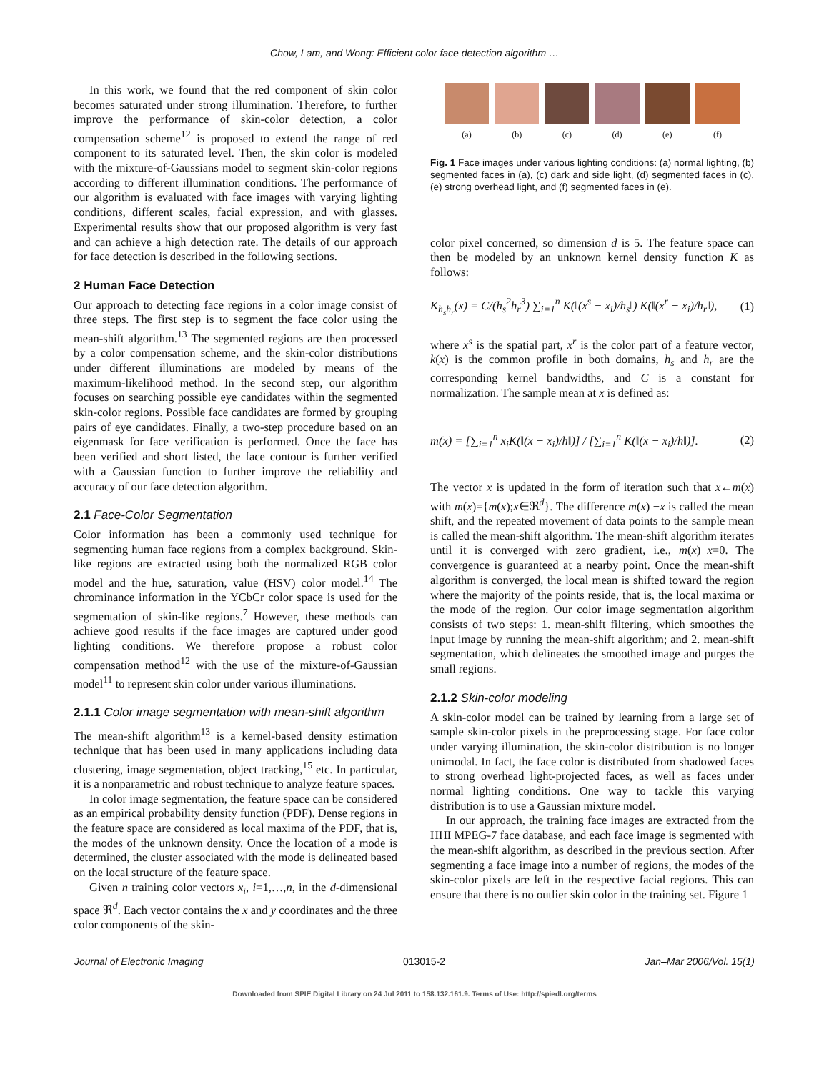Chow, Lam, and Wong: Efficient color face detection algorithm …
In this work, we found that the red component of skin color becomes saturated under strong illumination. Therefore, to further improve the performance of skin-color detection, a color compensation scheme<sup>12</sup> is proposed to extend the range of red component to its saturated level. Then, the skin color is modeled with the mixture-of-Gaussians model to segment skin-color regions according to different illumination conditions. The performance of our algorithm is evaluated with face images with varying lighting conditions, different scales, facial expression, and with glasses. Experimental results show that our proposed algorithm is very fast and can achieve a high detection rate. The details of our approach for face detection is described in the following sections.
2 Human Face Detection
Our approach to detecting face regions in a color image consist of three steps. The first step is to segment the face color using the mean-shift algorithm.<sup>13</sup> The segmented regions are then processed by a color compensation scheme, and the skin-color distributions under different illuminations are modeled by means of the maximum-likelihood method. In the second step, our algorithm focuses on searching possible eye candidates within the segmented skin-color regions. Possible face candidates are formed by grouping pairs of eye candidates. Finally, a two-step procedure based on an eigenmask for face verification is performed. Once the face has been verified and short listed, the face contour is further verified with a Gaussian function to further improve the reliability and accuracy of our face detection algorithm.
2.1 Face-Color Segmentation
Color information has been a commonly used technique for segmenting human face regions from a complex background. Skin-like regions are extracted using both the normalized RGB color model and the hue, saturation, value (HSV) color model.<sup>14</sup> The chrominance information in the YCbCr color space is used for the segmentation of skin-like regions.<sup>7</sup> However, these methods can achieve good results if the face images are captured under good lighting conditions. We therefore propose a robust color compensation method<sup>12</sup> with the use of the mixture-of-Gaussian model<sup>11</sup> to represent skin color under various illuminations.
2.1.1 Color image segmentation with mean-shift algorithm
The mean-shift algorithm<sup>13</sup> is a kernel-based density estimation technique that has been used in many applications including data clustering, image segmentation, object tracking,<sup>15</sup> etc. In particular, it is a nonparametric and robust technique to analyze feature spaces.
In color image segmentation, the feature space can be considered as an empirical probability density function (PDF). Dense regions in the feature space are considered as local maxima of the PDF, that is, the modes of the unknown density. Once the location of a mode is determined, the cluster associated with the mode is delineated based on the local structure of the feature space.
Given n training color vectors x<sub>i</sub>, i=1,…,n, in the d-dimensional space ℜ<sup>d</sup>. Each vector contains the x and y coordinates and the three color components of the skin-
(a) (b) (c) (d) (e) (f)
Fig. 1 Face images under various lighting conditions: (a) normal lighting, (b) segmented faces in (a), (c) dark and side light, (d) segmented faces in (c), (e) strong overhead light, and (f) segmented faces in (e).
color pixel concerned, so dimension d is 5. The feature space can then be modeled by an unknown kernel density function K as follows:
K<sub>h<sub>s</sub>h<sub>r</sub></sub>(x) = C/(h<sub>s</sub><sup>2</sup>h<sub>r</sub><sup>3</sup>) ∑<sub>i=1</sub><sup>n</sup> K(‖(x<sup>s</sup> − x<sub>i</sub>)/h<sub>s</sub>‖) K(‖(x<sup>r</sup> − x<sub>i</sub>)/h<sub>r</sub>‖), (1)
where x<sup>s</sup> is the spatial part, x<sup>r</sup> is the color part of a feature vector, k(x) is the common profile in both domains, h<sub>s</sub> and h<sub>r</sub> are the corresponding kernel bandwidths, and C is a constant for normalization. The sample mean at x is defined as:
m(x) = [∑<sub>i=1</sub><sup>n</sup> x<sub>i</sub>K(‖(x − x<sub>i</sub>)/h‖)] / [∑<sub>i=1</sub><sup>n</sup> K(‖(x − x<sub>i</sub>)/h‖)]. (2)
The vector x is updated in the form of iteration such that x←m(x) with m(x)={m(x);x∈ℜ<sup>d</sup>}. The difference m(x) −x is called the mean shift, and the repeated movement of data points to the sample mean is called the mean-shift algorithm. The mean-shift algorithm iterates until it is converged with zero gradient, i.e., m(x)−x=0. The convergence is guaranteed at a nearby point. Once the mean-shift algorithm is converged, the local mean is shifted toward the region where the majority of the points reside, that is, the local maxima or the mode of the region. Our color image segmentation algorithm consists of two steps: 1. mean-shift filtering, which smoothes the input image by running the mean-shift algorithm; and 2. mean-shift segmentation, which delineates the smoothed image and purges the small regions.
2.1.2 Skin-color modeling
A skin-color model can be trained by learning from a large set of sample skin-color pixels in the preprocessing stage. For face color under varying illumination, the skin-color distribution is no longer unimodal. In fact, the face color is distributed from shadowed faces to strong overhead light-projected faces, as well as faces under normal lighting conditions. One way to tackle this varying distribution is to use a Gaussian mixture model.
In our approach, the training face images are extracted from the HHI MPEG-7 face database, and each face image is segmented with the mean-shift algorithm, as described in the previous section. After segmenting a face image into a number of regions, the modes of the skin-color pixels are left in the respective facial regions. This can ensure that there is no outlier skin color in the training set. Figure 1
Journal of Electronic Imaging 013015-2 Jan–Mar 2006/Vol. 15(1)
Downloaded from SPIE Digital Library on 24 Jul 2011 to 158.132.161.9. Terms of Use: http://spiedl.org/terms